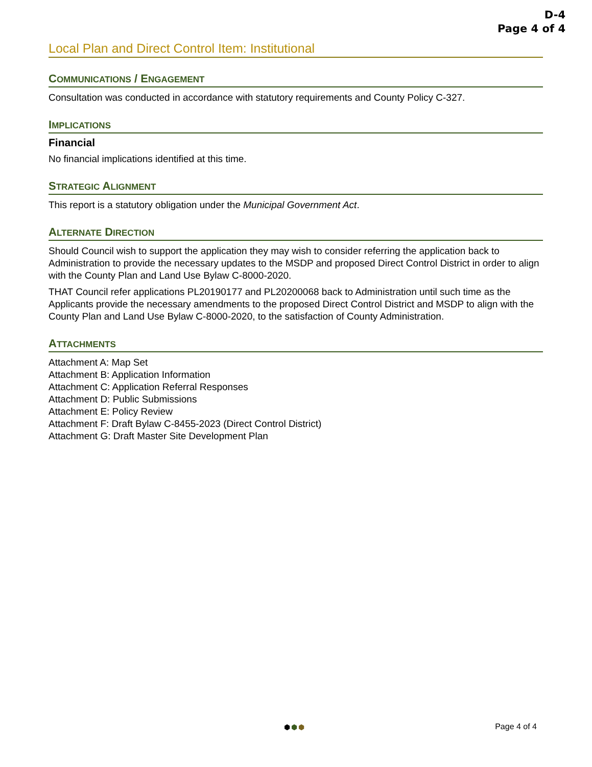D-4
Page 4 of 4
Local Plan and Direct Control Item: Institutional
COMMUNICATIONS / ENGAGEMENT
Consultation was conducted in accordance with statutory requirements and County Policy C-327.
IMPLICATIONS
Financial
No financial implications identified at this time.
STRATEGIC ALIGNMENT
This report is a statutory obligation under the Municipal Government Act.
ALTERNATE DIRECTION
Should Council wish to support the application they may wish to consider referring the application back to Administration to provide the necessary updates to the MSDP and proposed Direct Control District in order to align with the County Plan and Land Use Bylaw C-8000-2020.
THAT Council refer applications PL20190177 and PL20200068 back to Administration until such time as the Applicants provide the necessary amendments to the proposed Direct Control District and MSDP to align with the County Plan and Land Use Bylaw C-8000-2020, to the satisfaction of County Administration.
ATTACHMENTS
Attachment A: Map Set
Attachment B: Application Information
Attachment C: Application Referral Responses
Attachment D: Public Submissions
Attachment E: Policy Review
Attachment F: Draft Bylaw C-8455-2023 (Direct Control District)
Attachment G: Draft Master Site Development Plan
⬢⬢⬢ Page 4 of 4